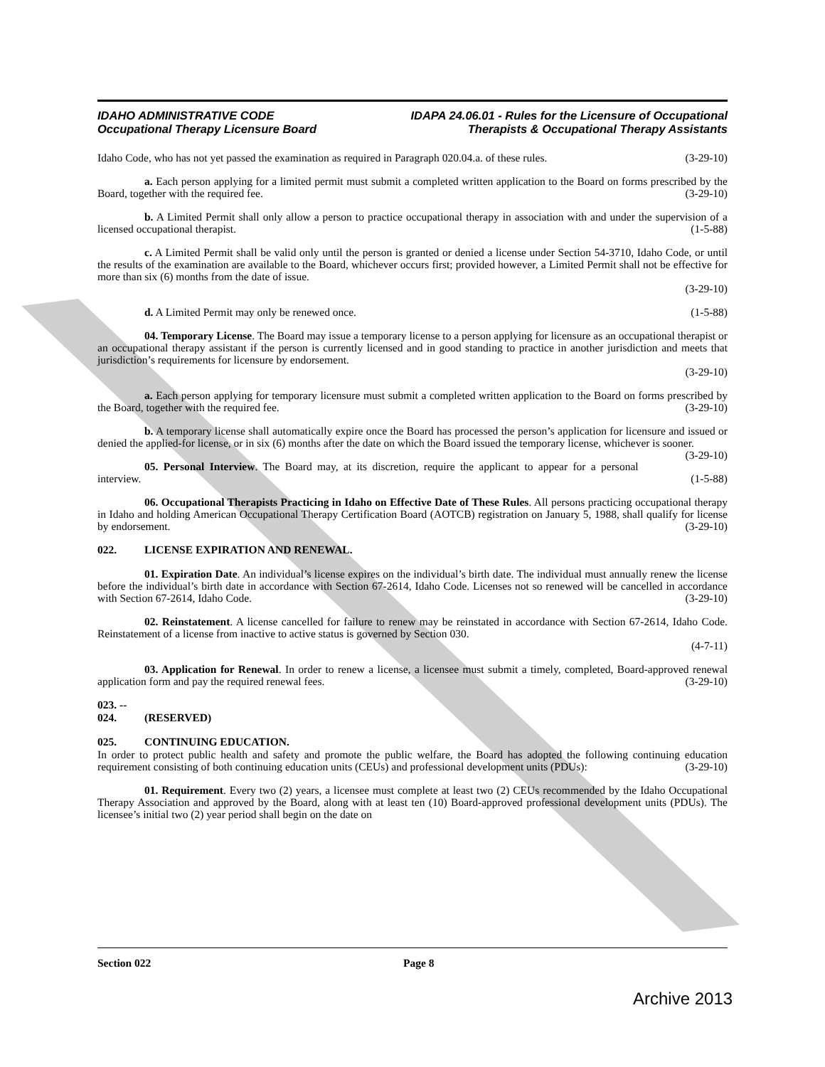IDAHO ADMINISTRATIVE CODE
Occupational Therapy Licensure Board
IDAPA 24.06.01 - Rules for the Licensure of Occupational
Therapists & Occupational Therapy Assistants
Idaho Code, who has not yet passed the examination as required in Paragraph 020.04.a. of these rules. (3-29-10)
a. Each person applying for a limited permit must submit a completed written application to the Board on forms prescribed by the Board, together with the required fee. (3-29-10)
b. A Limited Permit shall only allow a person to practice occupational therapy in association with and under the supervision of a licensed occupational therapist. (1-5-88)
c. A Limited Permit shall be valid only until the person is granted or denied a license under Section 54-3710, Idaho Code, or until the results of the examination are available to the Board, whichever occurs first; provided however, a Limited Permit shall not be effective for more than six (6) months from the date of issue.
(3-29-10)
d. A Limited Permit may only be renewed once. (1-5-88)
04. Temporary License. The Board may issue a temporary license to a person applying for licensure as an occupational therapist or an occupational therapy assistant if the person is currently licensed and in good standing to practice in another jurisdiction and meets that jurisdiction’s requirements for licensure by endorsement.
(3-29-10)
a. Each person applying for temporary licensure must submit a completed written application to the Board on forms prescribed by the Board, together with the required fee. (3-29-10)
b. A temporary license shall automatically expire once the Board has processed the person’s application for licensure and issued or denied the applied-for license, or in six (6) months after the date on which the Board issued the temporary license, whichever is sooner. (3-29-10)
05. Personal Interview. The Board may, at its discretion, require the applicant to appear for a personal interview. (1-5-88)
06. Occupational Therapists Practicing in Idaho on Effective Date of These Rules. All persons practicing occupational therapy in Idaho and holding American Occupational Therapy Certification Board (AOTCB) registration on January 5, 1988, shall qualify for license by endorsement. (3-29-10)
022. LICENSE EXPIRATION AND RENEWAL.
01. Expiration Date. An individual’s license expires on the individual’s birth date. The individual must annually renew the license before the individual’s birth date in accordance with Section 67-2614, Idaho Code. Licenses not so renewed will be cancelled in accordance with Section 67-2614, Idaho Code. (3-29-10)
02. Reinstatement. A license cancelled for failure to renew may be reinstated in accordance with Section 67-2614, Idaho Code. Reinstatement of a license from inactive to active status is governed by Section 030.
(4-7-11)
03. Application for Renewal. In order to renew a license, a licensee must submit a timely, completed, Board-approved renewal application form and pay the required renewal fees. (3-29-10)
023. -- 024. (RESERVED)
025. CONTINUING EDUCATION.
In order to protect public health and safety and promote the public welfare, the Board has adopted the following continuing education requirement consisting of both continuing education units (CEUs) and professional development units (PDUs): (3-29-10)
01. Requirement. Every two (2) years, a licensee must complete at least two (2) CEUs recommended by the Idaho Occupational Therapy Association and approved by the Board, along with at least ten (10) Board-approved professional development units (PDUs). The licensee’s initial two (2) year period shall begin on the date on
Section 022 Page 8
Archive 2013